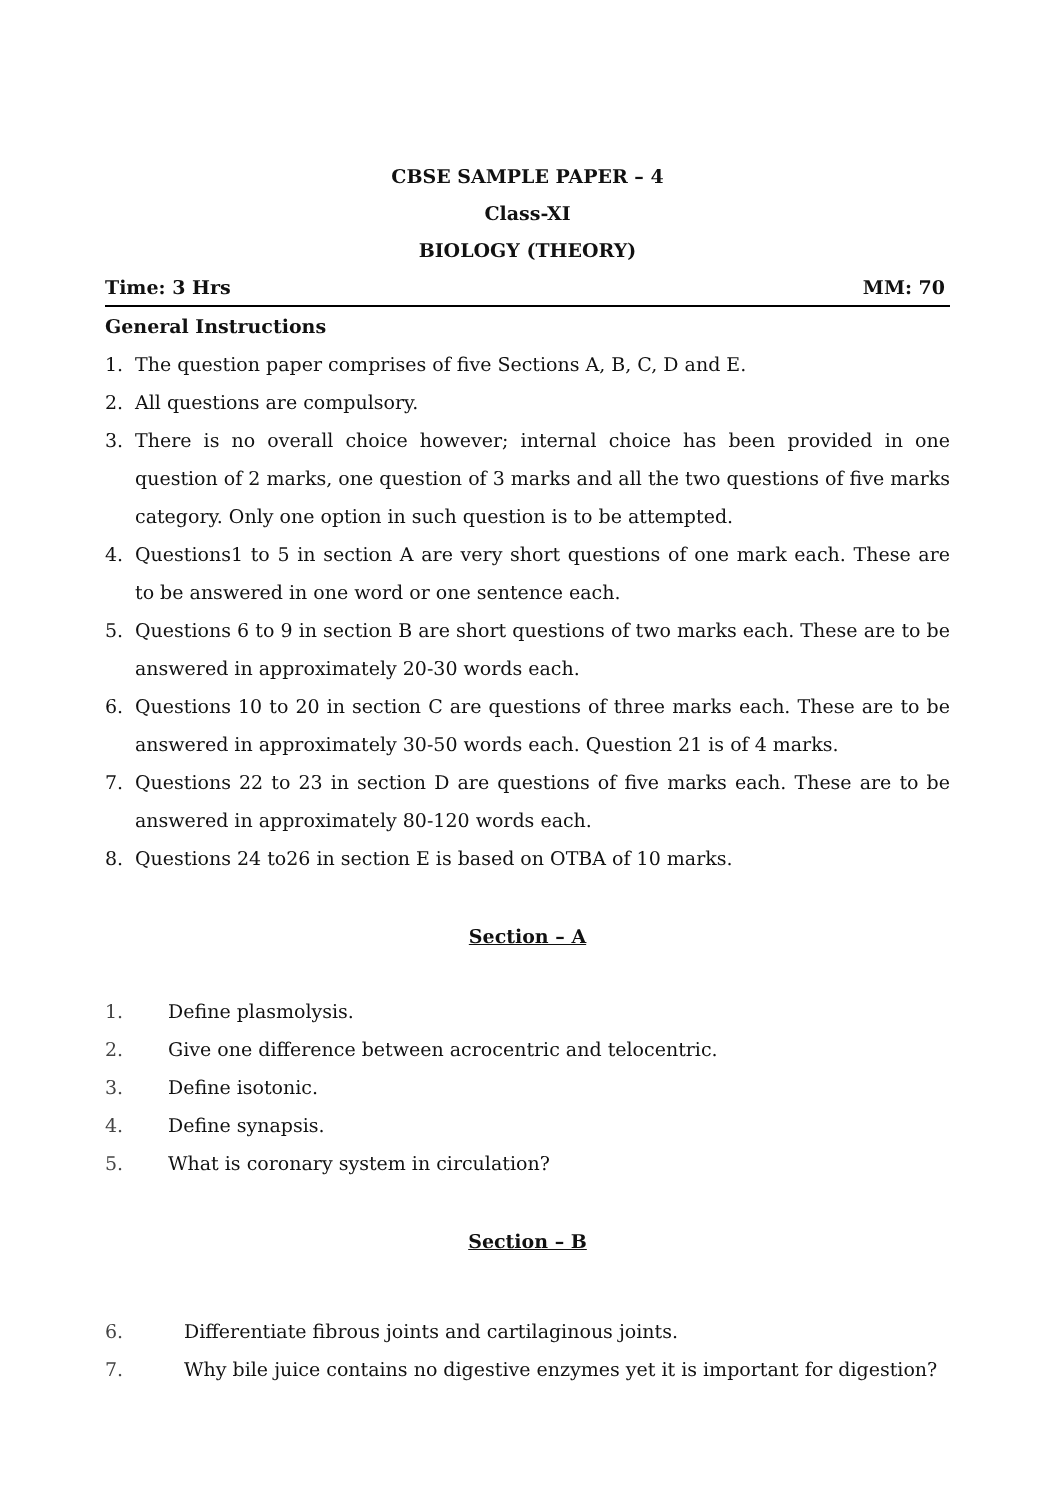CBSE SAMPLE PAPER – 4
Class-XI
BIOLOGY (THEORY)
Time: 3 Hrs MM: 70
General Instructions
1. The question paper comprises of five Sections A, B, C, D and E.
2. All questions are compulsory.
3. There is no overall choice however; internal choice has been provided in one question of 2 marks, one question of 3 marks and all the two questions of five marks category. Only one option in such question is to be attempted.
4. Questions1 to 5 in section A are very short questions of one mark each. These are to be answered in one word or one sentence each.
5. Questions 6 to 9 in section B are short questions of two marks each. These are to be answered in approximately 20-30 words each.
6. Questions 10 to 20 in section C are questions of three marks each. These are to be answered in approximately 30-50 words each. Question 21 is of 4 marks.
7. Questions 22 to 23 in section D are questions of five marks each. These are to be answered in approximately 80-120 words each.
8. Questions 24 to26 in section E is based on OTBA of 10 marks.
Section – A
1. Define plasmolysis.
2. Give one difference between acrocentric and telocentric.
3. Define isotonic.
4. Define synapsis.
5. What is coronary system in circulation?
Section – B
6. Differentiate fibrous joints and cartilaginous joints.
7. Why bile juice contains no digestive enzymes yet it is important for digestion?